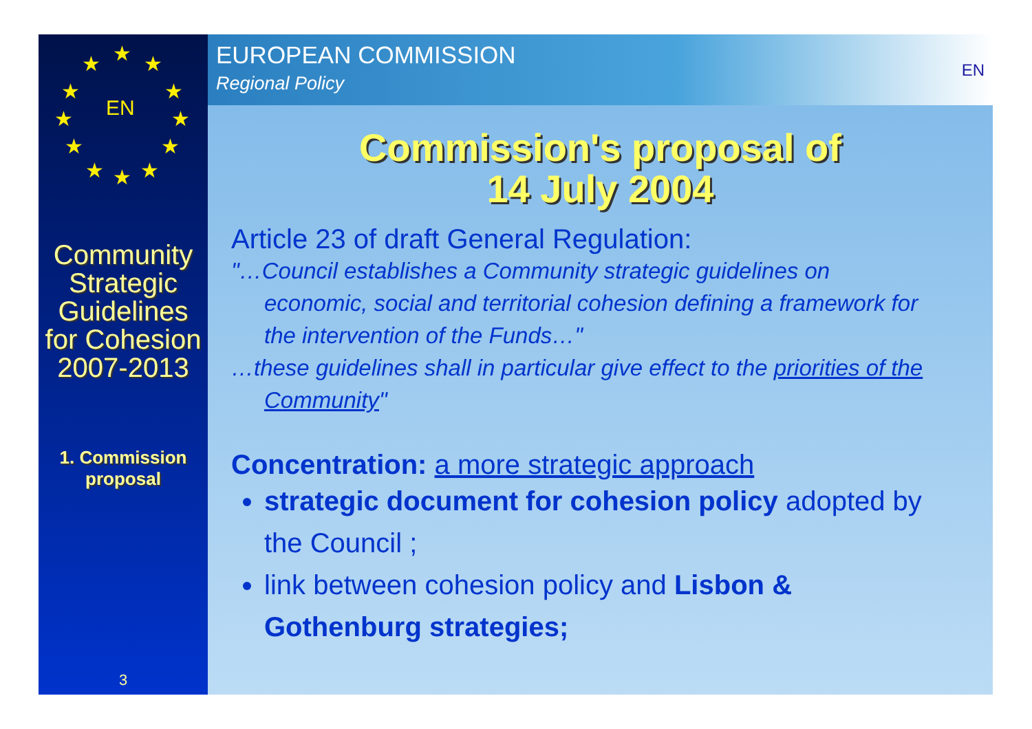★ ★ ★
★ ★
★ ★
★ ★
★ ★ ★
EN
Community Strategic Guidelines for Cohesion 2007-2013
1. Commission
proposal
3
EUROPEAN COMMISSION
Regional Policy
EN
Commission's proposal of
14 July 2004
Article 23 of draft General Regulation:
"…Council establishes a Community strategic guidelines on economic, social and territorial cohesion defining a framework for the intervention of the Funds…"
…these guidelines shall in particular give effect to the priorities of the Community"
Concentration: a more strategic approach
strategic document for cohesion policy adopted by the Council ;
link between cohesion policy and Lisbon & Gothenburg strategies;